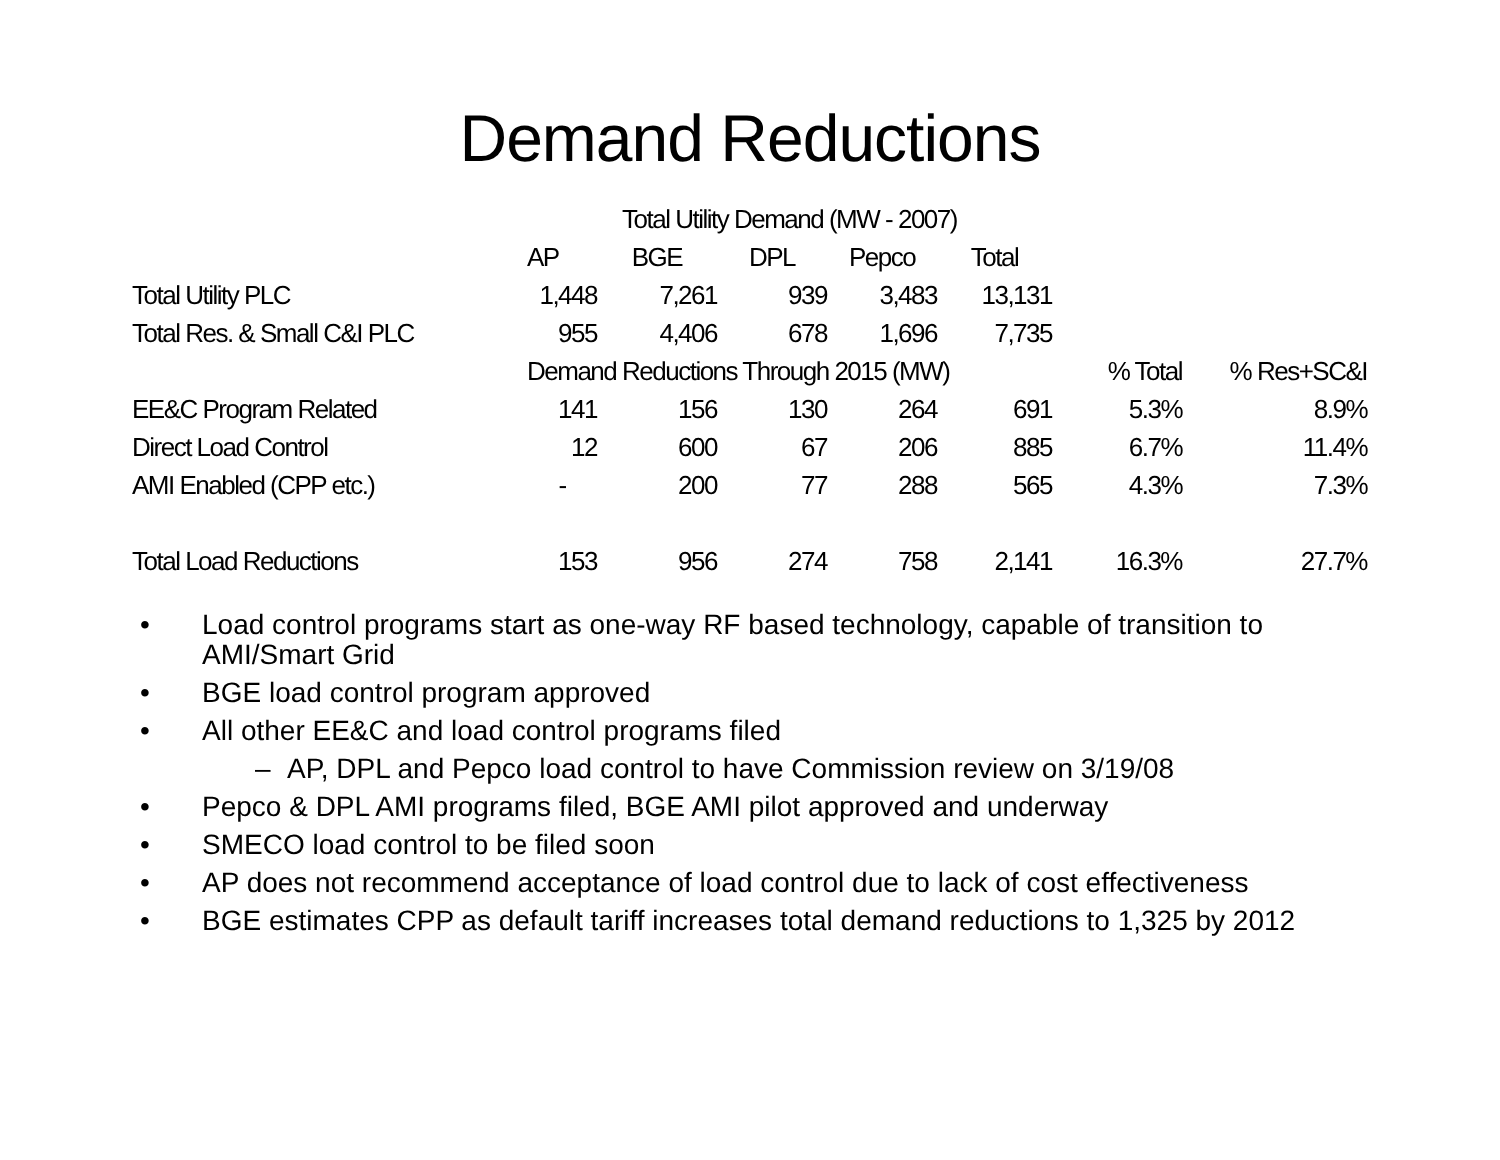Demand Reductions
| | Total Utility Demand (MW - 2007) | | | | | | |
| | AP | BGE | DPL | Pepco | Total | | |
| Total Utility PLC | 1,448 | 7,261 | 939 | 3,483 | 13,131 | | |
| Total Res. & Small C&I PLC | 955 | 4,406 | 678 | 1,696 | 7,735 | | |
| | Demand Reductions Through 2015 (MW) | | | | | % Total | % Res+SC&I |
| EE&C Program Related | 141 | 156 | 130 | 264 | 691 | 5.3% | 8.9% |
| Direct Load Control | 12 | 600 | 67 | 206 | 885 | 6.7% | 11.4% |
| AMI Enabled (CPP etc.) | - | 200 | 77 | 288 | 565 | 4.3% | 7.3% |
| Total Load Reductions | 153 | 956 | 274 | 758 | 2,141 | 16.3% | 27.7% |
• Load control programs start as one-way RF based technology, capable of transition to AMI/Smart Grid
• BGE load control program approved
• All other EE&C and load control programs filed
– AP, DPL and Pepco load control to have Commission review on 3/19/08
• Pepco & DPL AMI programs filed, BGE AMI pilot approved and underway
• SMECO load control to be filed soon
• AP does not recommend acceptance of load control due to lack of cost effectiveness
• BGE estimates CPP as default tariff increases total demand reductions to 1,325 by 2012